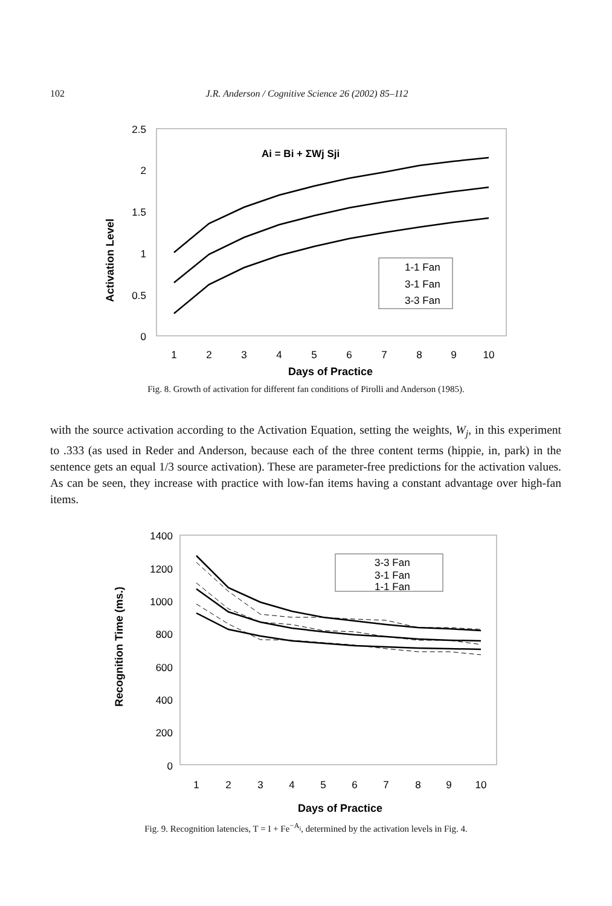102 J.R. Anderson / Cognitive Science 26 (2002) 85–112
2.5
2
1.5
1
0.5
0
1
2
3
4
5
6
7
8
9
10
Days of Practice
Activation Level
Ai = Bi + ΣWj Sji
1-1 Fan
3-1 Fan
3-3 Fan
Fig. 8. Growth of activation for different fan conditions of Pirolli and Anderson (1985).
with the source activation according to the Activation Equation, setting the weights, W<sub>j</sub>, in this experiment to .333 (as used in Reder and Anderson, because each of the three content terms (hippie, in, park) in the sentence gets an equal 1/3 source activation). These are parameter-free predictions for the activation values. As can be seen, they increase with practice with low-fan items having a constant advantage over high-fan items.
1400
1200
1000
800
600
400
200
0
1
2
3
4
5
6
7
8
9
10
Days of Practice
Recognition Time (ms.)
3-3 Fan
3-1 Fan
1-1 Fan
Fig. 9. Recognition latencies, T = I + Fe<sup>−A<sub>i</sub></sup>, determined by the activation levels in Fig. 4.